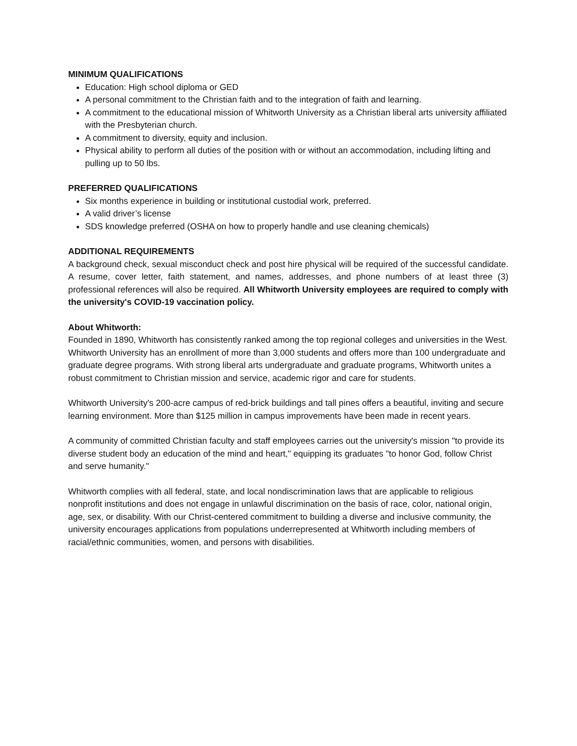MINIMUM QUALIFICATIONS
Education: High school diploma or GED
A personal commitment to the Christian faith and to the integration of faith and learning.
A commitment to the educational mission of Whitworth University as a Christian liberal arts university affiliated with the Presbyterian church.
A commitment to diversity, equity and inclusion.
Physical ability to perform all duties of the position with or without an accommodation, including lifting and pulling up to 50 lbs.
PREFERRED QUALIFICATIONS
Six months experience in building or institutional custodial work, preferred.
A valid driver’s license
SDS knowledge preferred (OSHA on how to properly handle and use cleaning chemicals)
ADDITIONAL REQUIREMENTS
A background check, sexual misconduct check and post hire physical will be required of the successful candidate. A resume, cover letter, faith statement, and names, addresses, and phone numbers of at least three (3) professional references will also be required. All Whitworth University employees are required to comply with the university's COVID-19 vaccination policy.
About Whitworth:
Founded in 1890, Whitworth has consistently ranked among the top regional colleges and universities in the West. Whitworth University has an enrollment of more than 3,000 students and offers more than 100 undergraduate and graduate degree programs. With strong liberal arts undergraduate and graduate programs, Whitworth unites a robust commitment to Christian mission and service, academic rigor and care for students.
Whitworth University's 200-acre campus of red-brick buildings and tall pines offers a beautiful, inviting and secure learning environment. More than $125 million in campus improvements have been made in recent years.
A community of committed Christian faculty and staff employees carries out the university's mission "to provide its diverse student body an education of the mind and heart," equipping its graduates "to honor God, follow Christ and serve humanity."
Whitworth complies with all federal, state, and local nondiscrimination laws that are applicable to religious nonprofit institutions and does not engage in unlawful discrimination on the basis of race, color, national origin, age, sex, or disability. With our Christ-centered commitment to building a diverse and inclusive community, the university encourages applications from populations underrepresented at Whitworth including members of racial/ethnic communities, women, and persons with disabilities.